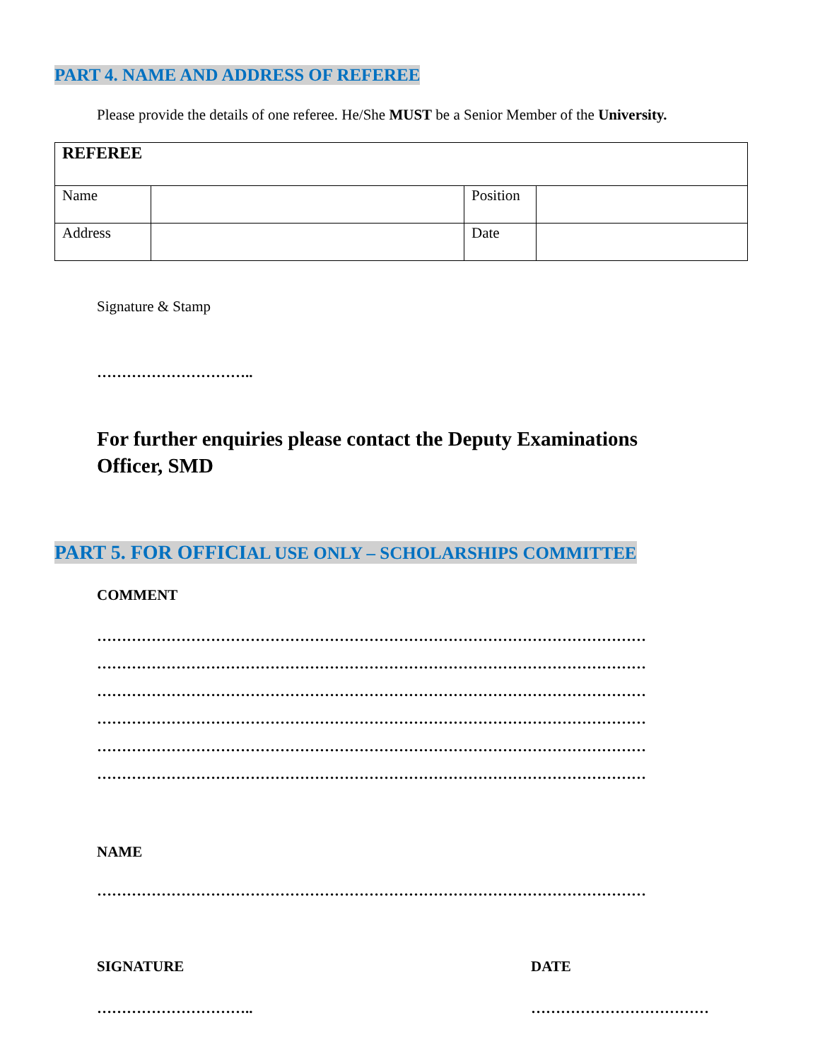PART 4. NAME AND ADDRESS OF REFEREE
Please provide the details of one referee. He/She MUST be a Senior Member of the University.
| REFEREE | | | |
| Name | | Position | |
| Address | | Date | |
Signature & Stamp
…………………………..
For further enquiries please contact the Deputy Examinations Officer, SMD
PART 5. FOR OFFICIAL USE ONLY – SCHOLARSHIPS COMMITTEE
COMMENT
…………………………………………………………………………………………………
…………………………………………………………………………………………………
…………………………………………………………………………………………………
…………………………………………………………………………………………………
…………………………………………………………………………………………………
…………………………………………………………………………………………………
NAME
…………………………………………………………………………………………………
SIGNATURE
…………………………..
DATE
………………………………